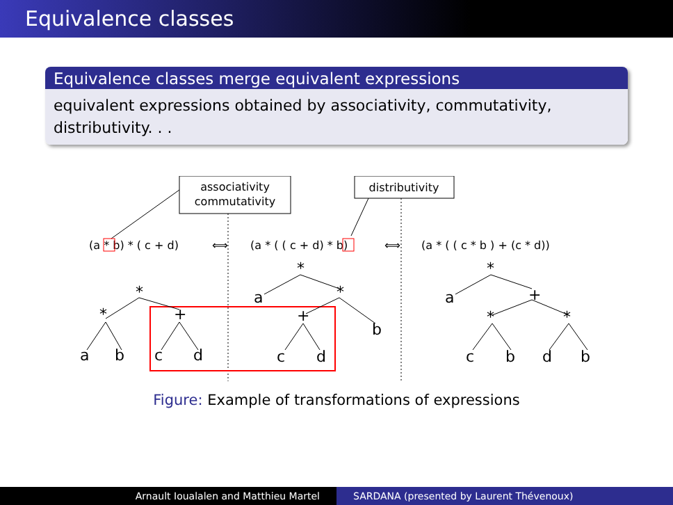Equivalence classes
Equivalence classes merge equivalent expressions
equivalent expressions obtained by associativity, commutativity, distributivity. . .
associativity
commutativity
distributivity
(a * b) * ( c + d)
⟺
(a * ( ( c + d) * b)
⟺
(a * ( ( c * b ) + (c * d))
*
*
+
a
b
c
d
*
a
*
+
b
c
d
*
a
+
*
*
c
b
d
b
Figure: Example of transformations of expressions
Arnault Ioualalen and Matthieu Martel SARDANA (presented by Laurent Thévenoux)